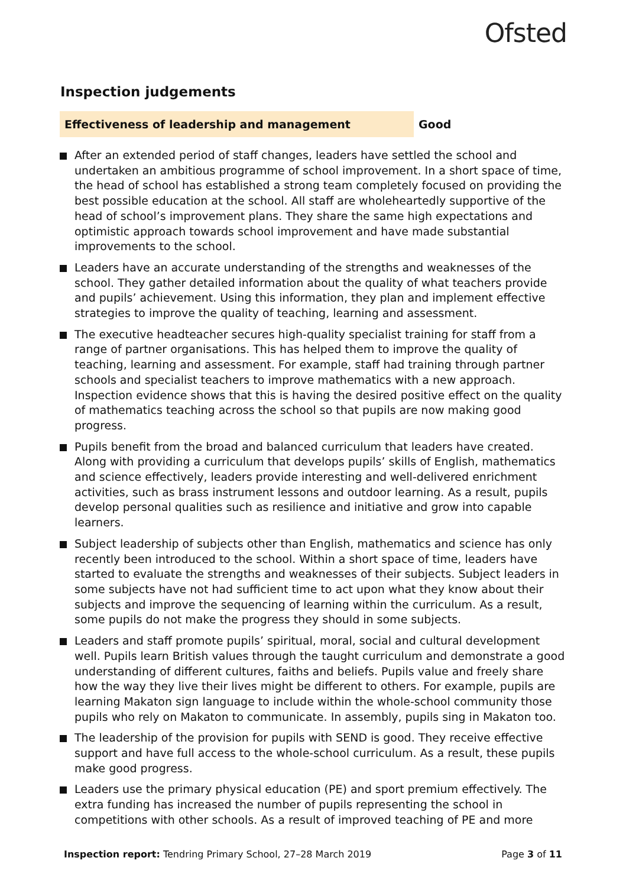Ofsted
Inspection judgements
Effectiveness of leadership and management Good
After an extended period of staff changes, leaders have settled the school and undertaken an ambitious programme of school improvement. In a short space of time, the head of school has established a strong team completely focused on providing the best possible education at the school. All staff are wholeheartedly supportive of the head of school’s improvement plans. They share the same high expectations and optimistic approach towards school improvement and have made substantial improvements to the school.
Leaders have an accurate understanding of the strengths and weaknesses of the school. They gather detailed information about the quality of what teachers provide and pupils’ achievement. Using this information, they plan and implement effective strategies to improve the quality of teaching, learning and assessment.
The executive headteacher secures high-quality specialist training for staff from a range of partner organisations. This has helped them to improve the quality of teaching, learning and assessment. For example, staff had training through partner schools and specialist teachers to improve mathematics with a new approach. Inspection evidence shows that this is having the desired positive effect on the quality of mathematics teaching across the school so that pupils are now making good progress.
Pupils benefit from the broad and balanced curriculum that leaders have created. Along with providing a curriculum that develops pupils’ skills of English, mathematics and science effectively, leaders provide interesting and well-delivered enrichment activities, such as brass instrument lessons and outdoor learning. As a result, pupils develop personal qualities such as resilience and initiative and grow into capable learners.
Subject leadership of subjects other than English, mathematics and science has only recently been introduced to the school. Within a short space of time, leaders have started to evaluate the strengths and weaknesses of their subjects. Subject leaders in some subjects have not had sufficient time to act upon what they know about their subjects and improve the sequencing of learning within the curriculum. As a result, some pupils do not make the progress they should in some subjects.
Leaders and staff promote pupils’ spiritual, moral, social and cultural development well. Pupils learn British values through the taught curriculum and demonstrate a good understanding of different cultures, faiths and beliefs. Pupils value and freely share how the way they live their lives might be different to others. For example, pupils are learning Makaton sign language to include within the whole-school community those pupils who rely on Makaton to communicate. In assembly, pupils sing in Makaton too.
The leadership of the provision for pupils with SEND is good. They receive effective support and have full access to the whole-school curriculum. As a result, these pupils make good progress.
Leaders use the primary physical education (PE) and sport premium effectively. The extra funding has increased the number of pupils representing the school in competitions with other schools. As a result of improved teaching of PE and more
Inspection report: Tendring Primary School, 27–28 March 2019
Page 3 of 11